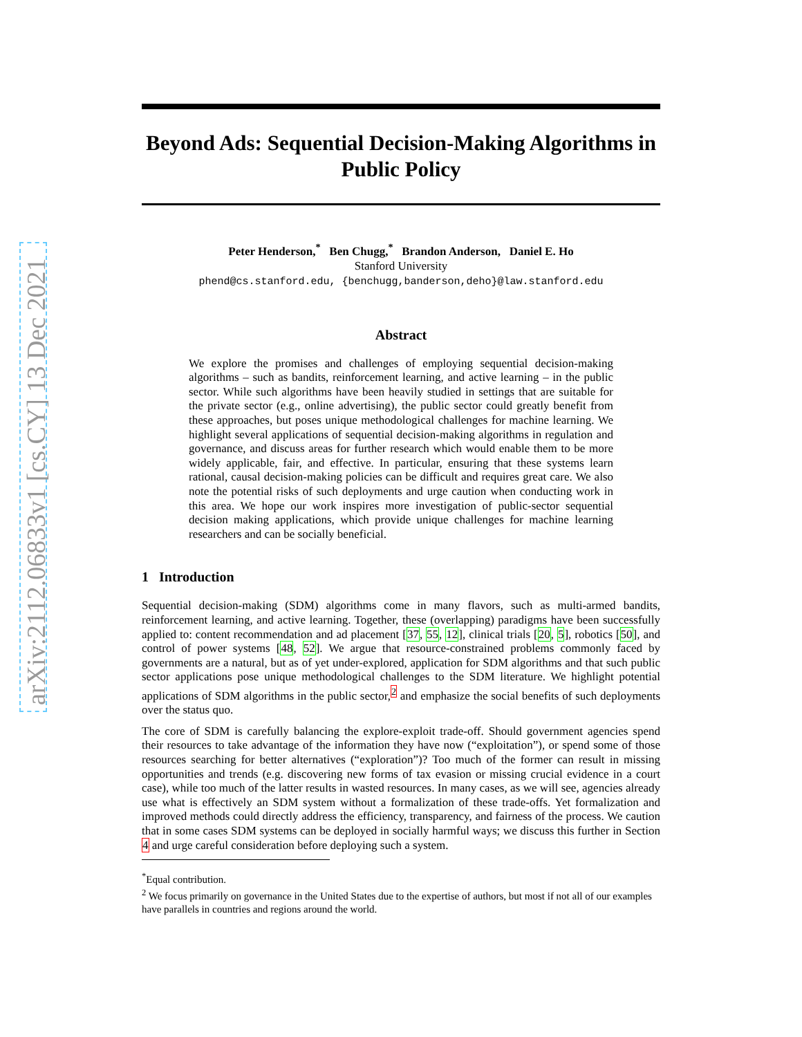arXiv:2112.06833v1 [cs.CY] 13 Dec 2021
Beyond Ads: Sequential Decision-Making Algorithms in Public Policy
Peter Henderson,<sup>*</sup> Ben Chugg,<sup>*</sup> Brandon Anderson, Daniel E. Ho
Stanford University
phend@cs.stanford.edu, {benchugg,banderson,deho}@law.stanford.edu
Abstract
We explore the promises and challenges of employing sequential decision-making algorithms – such as bandits, reinforcement learning, and active learning – in the public sector. While such algorithms have been heavily studied in settings that are suitable for the private sector (e.g., online advertising), the public sector could greatly benefit from these approaches, but poses unique methodological challenges for machine learning. We highlight several applications of sequential decision-making algorithms in regulation and governance, and discuss areas for further research which would enable them to be more widely applicable, fair, and effective. In particular, ensuring that these systems learn rational, causal decision-making policies can be difficult and requires great care. We also note the potential risks of such deployments and urge caution when conducting work in this area. We hope our work inspires more investigation of public-sector sequential decision making applications, which provide unique challenges for machine learning researchers and can be socially beneficial.
1 Introduction
Sequential decision-making (SDM) algorithms come in many flavors, such as multi-armed bandits, reinforcement learning, and active learning. Together, these (overlapping) paradigms have been successfully applied to: content recommendation and ad placement [37, 55, 12], clinical trials [20, 5], robotics [50], and control of power systems [48, 52]. We argue that resource-constrained problems commonly faced by governments are a natural, but as of yet under-explored, application for SDM algorithms and that such public sector applications pose unique methodological challenges to the SDM literature. We highlight potential applications of SDM algorithms in the public sector,<sup>2</sup> and emphasize the social benefits of such deployments over the status quo.
The core of SDM is carefully balancing the explore-exploit trade-off. Should government agencies spend their resources to take advantage of the information they have now (“exploitation”), or spend some of those resources searching for better alternatives (“exploration”)? Too much of the former can result in missing opportunities and trends (e.g. discovering new forms of tax evasion or missing crucial evidence in a court case), while too much of the latter results in wasted resources. In many cases, as we will see, agencies already use what is effectively an SDM system without a formalization of these trade-offs. Yet formalization and improved methods could directly address the efficiency, transparency, and fairness of the process. We caution that in some cases SDM systems can be deployed in socially harmful ways; we discuss this further in Section 4 and urge careful consideration before deploying such a system.
<sup>*</sup> Equal contribution.
<sup>2</sup> We focus primarily on governance in the United States due to the expertise of authors, but most if not all of our examples have parallels in countries and regions around the world.